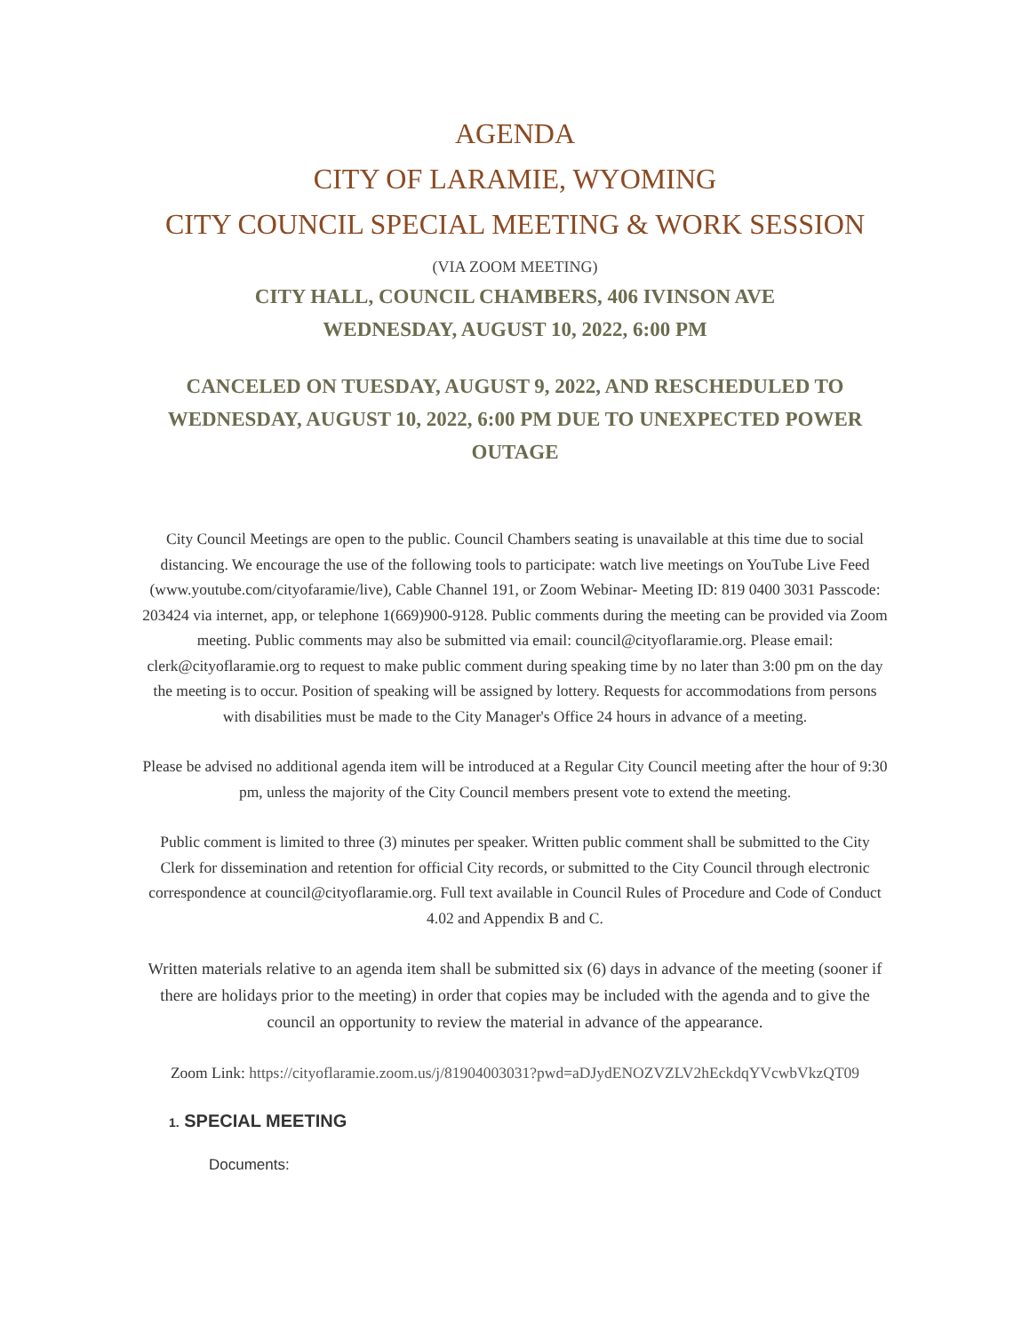AGENDA
CITY OF LARAMIE, WYOMING
CITY COUNCIL SPECIAL MEETING & WORK SESSION
(VIA ZOOM MEETING)
CITY HALL, COUNCIL CHAMBERS, 406 IVINSON AVE
WEDNESDAY, AUGUST 10, 2022, 6:00 PM
CANCELED ON TUESDAY, AUGUST 9, 2022, AND RESCHEDULED TO WEDNESDAY, AUGUST 10, 2022, 6:00 PM DUE TO UNEXPECTED POWER OUTAGE
City Council Meetings are open to the public. Council Chambers seating is unavailable at this time due to social distancing. We encourage the use of the following tools to participate: watch live meetings on YouTube Live Feed (www.youtube.com/cityofaramie/live), Cable Channel 191, or Zoom Webinar- Meeting ID: 819 0400 3031 Passcode: 203424 via internet, app, or telephone 1(669)900-9128. Public comments during the meeting can be provided via Zoom meeting. Public comments may also be submitted via email: council@cityoflaramie.org. Please email: clerk@cityoflaramie.org to request to make public comment during speaking time by no later than 3:00 pm on the day the meeting is to occur. Position of speaking will be assigned by lottery. Requests for accommodations from persons with disabilities must be made to the City Manager's Office 24 hours in advance of a meeting.
Please be advised no additional agenda item will be introduced at a Regular City Council meeting after the hour of 9:30 pm, unless the majority of the City Council members present vote to extend the meeting.
Public comment is limited to three (3) minutes per speaker. Written public comment shall be submitted to the City Clerk for dissemination and retention for official City records, or submitted to the City Council through electronic correspondence at council@cityoflaramie.org. Full text available in Council Rules of Procedure and Code of Conduct 4.02 and Appendix B and C.
Written materials relative to an agenda item shall be submitted six (6) days in advance of the meeting (sooner if there are holidays prior to the meeting) in order that copies may be included with the agenda and to give the council an opportunity to review the material in advance of the appearance.
Zoom Link: https://cityoflaramie.zoom.us/j/81904003031?pwd=aDJydENOZVZLV2hEckdqYVcwbVkzQT09
1. SPECIAL MEETING
Documents: